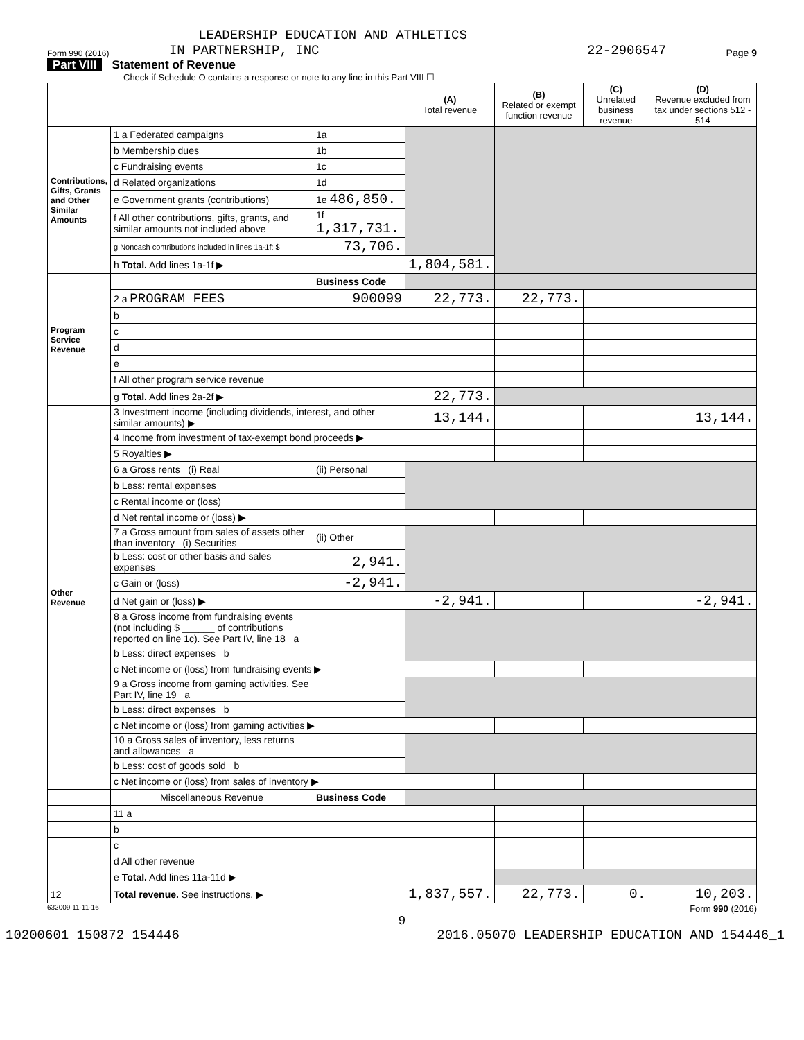LEADERSHIP EDUCATION AND ATHLETICS
Form 990 (2016) IN PARTNERSHIP, INC 22-2906547 Page 9
Part VIII Statement of Revenue
Check if Schedule O contains a response or note to any line in this Part VIII ☐
| | | | (A) Total revenue | (B) Related or exempt function revenue | (C) Unrelated business revenue | (D) Revenue excluded from tax under sections 512 - 514 |
| --- | --- | --- | --- | --- | --- | --- |
| Contributions, Gifts, Grants and Other Similar Amounts | 1 a Federated campaigns | 1a | | | | |
| | b Membership dues | 1b | | | | |
| | c Fundraising events | 1c | | | | |
| | d Related organizations | 1d | | | | |
| | e Government grants (contributions) | 1e 486,850. | | | | |
| | f All other contributions, gifts, grants, and similar amounts not included above | 1f 1,317,731. | | | | |
| | g Noncash contributions included in lines 1a-1f: $ | 73,706. | | | | |
| | h Total. Add lines 1a-1f ▶ | | 1,804,581. | | | |
| Program Service Revenue | | Business Code | | | | |
| | 2 a PROGRAM FEES | 900099 | 22,773. | 22,773. | | |
| | b | | | | | |
| | c | | | | | |
| | d | | | | | |
| | e | | | | | |
| | f All other program service revenue | | | | | |
| | g Total. Add lines 2a-2f ▶ | | 22,773. | | | |
| Other Revenue | 3 Investment income (including dividends, interest, and other similar amounts) ▶ | | 13,144. | | | 13,144. |
| | 4 Income from investment of tax-exempt bond proceeds ▶ | | | | | |
| | 5 Royalties ▶ | | | | | |
| | 6 a Gross rents (i) Real | (ii) Personal | | | | |
| | b Less: rental expenses | | | | | |
| | c Rental income or (loss) | | | | | |
| | d Net rental income or (loss) ▶ | | | | | |
| | 7 a Gross amount from sales of assets other than inventory (i) Securities | (ii) Other | | | | |
| | b Less: cost or other basis and sales expenses | 2,941. | | | | |
| | c Gain or (loss) | -2,941. | | | | |
| | d Net gain or (loss) ▶ | | -2,941. | | | -2,941. |
| | 8 a Gross income from fundraising events (not including $ ______ of contributions reported on line 1c). See Part IV, line 18 a | | | | | |
| | b Less: direct expenses b | | | | | |
| | c Net income or (loss) from fundraising events ▶ | | | | | |
| | 9 a Gross income from gaming activities. See Part IV, line 19 a | | | | | |
| | b Less: direct expenses b | | | | | |
| | c Net income or (loss) from gaming activities ▶ | | | | | |
| | 10 a Gross sales of inventory, less returns and allowances a | | | | | |
| | b Less: cost of goods sold b | | | | | |
| | c Net income or (loss) from sales of inventory ▶ | | | | | |
| | Miscellaneous Revenue | Business Code | | | | |
| | 11 a | | | | | |
| | b | | | | | |
| | c | | | | | |
| | d All other revenue | | | | | |
| | e Total. Add lines 11a-11d ▶ | | | | | |
| 12 | Total revenue. See instructions. ▶ | | 1,837,557. | 22,773. | 0. | 10,203. |
632009 11-11-16 Form 990 (2016)
9
10200601 150872 154446 2016.05070 LEADERSHIP EDUCATION AND 154446_1